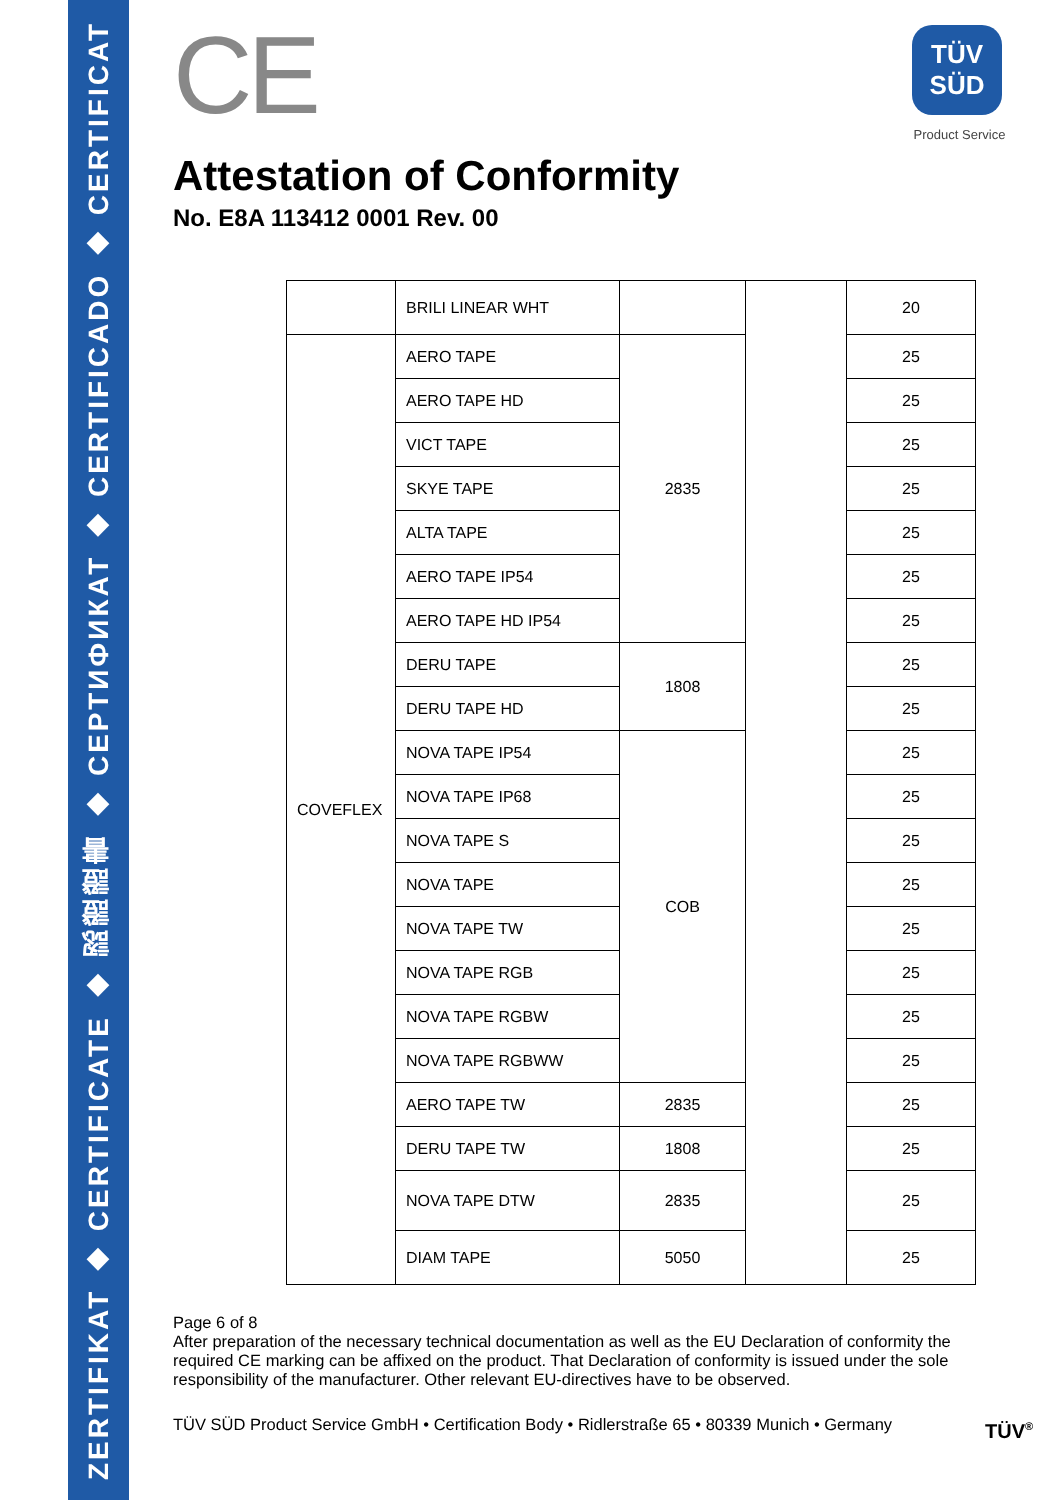ZERTIFIKAT ◆ CERTIFICATE ◆ 認證證書 ◆ СЕРТИФИКАТ ◆ CERTIFICADO ◆ CERTIFICAT
TÜV
SÜD
Product Service
CE
Attestation of Conformity
No. E8A 113412 0001 Rev. 00
| | BRILI LINEAR WHT | | | 20 |
| COVEFLEX | AERO TAPE | 2835 | | 25 |
| | AERO TAPE HD | | | 25 |
| | VICT TAPE | | | 25 |
| | SKYE TAPE | | | 25 |
| | ALTA TAPE | | | 25 |
| | AERO TAPE IP54 | | | 25 |
| | AERO TAPE HD IP54 | | | 25 |
| | DERU TAPE | 1808 | | 25 |
| | DERU TAPE HD | | | 25 |
| | NOVA TAPE IP54 | COB | | 25 |
| | NOVA TAPE IP68 | | | 25 |
| | NOVA TAPE S | | | 25 |
| | NOVA TAPE | | | 25 |
| | NOVA TAPE TW | | | 25 |
| | NOVA TAPE RGB | | | 25 |
| | NOVA TAPE RGBW | | | 25 |
| | NOVA TAPE RGBWW | | | 25 |
| | AERO TAPE TW | 2835 | | 25 |
| | DERU TAPE TW | 1808 | | 25 |
| | NOVA TAPE DTW | 2835 | | 25 |
| | DIAM TAPE | 5050 | | 25 |
Page 6 of 8
After preparation of the necessary technical documentation as well as the EU Declaration of conformity the required CE marking can be affixed on the product. That Declaration of conformity is issued under the sole responsibility of the manufacturer. Other relevant EU-directives have to be observed.
TÜV SÜD Product Service GmbH • Certification Body • Ridlerstraße 65 • 80339 Munich • Germany
TÜV<sup>®</sup>